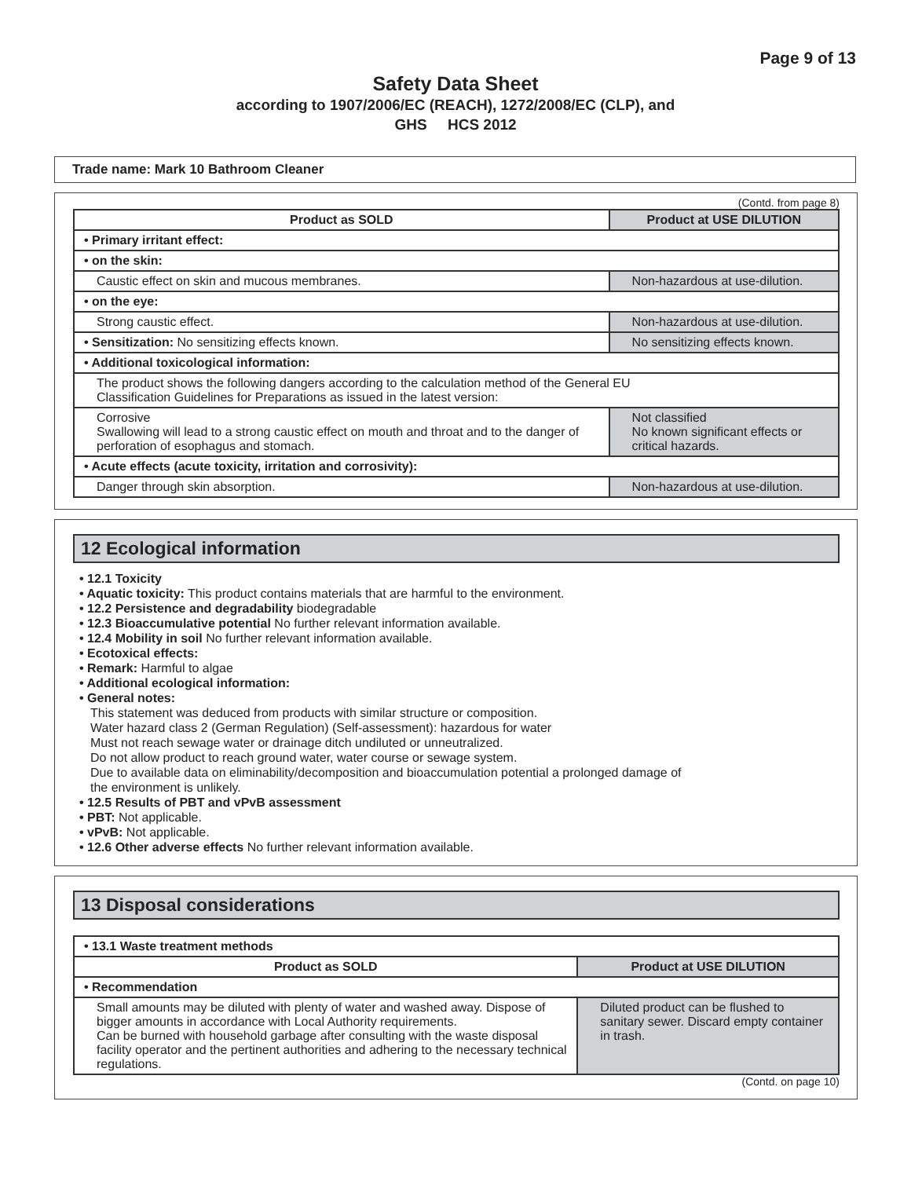Page 9 of 13
Safety Data Sheet
according to 1907/2006/EC (REACH), 1272/2008/EC (CLP), and
GHS HCS 2012
Trade name: Mark 10 Bathroom Cleaner
(Contd. from page 8)
| Product as SOLD | Product at USE DILUTION |
| --- | --- |
| • Primary irritant effect: | |
| • on the skin: | |
| Caustic effect on skin and mucous membranes. | Non-hazardous at use-dilution. |
| • on the eye: | |
| Strong caustic effect. | Non-hazardous at use-dilution. |
| • Sensitization: No sensitizing effects known. | No sensitizing effects known. |
| • Additional toxicological information: | |
| The product shows the following dangers according to the calculation method of the General EU Classification Guidelines for Preparations as issued in the latest version: | |
| Corrosive Swallowing will lead to a strong caustic effect on mouth and throat and to the danger of perforation of esophagus and stomach. | Not classified No known significant effects or critical hazards. |
| • Acute effects (acute toxicity, irritation and corrosivity): | |
| Danger through skin absorption. | Non-hazardous at use-dilution. |
12 Ecological information
• 12.1 Toxicity
• Aquatic toxicity: This product contains materials that are harmful to the environment.
• 12.2 Persistence and degradability biodegradable
• 12.3 Bioaccumulative potential No further relevant information available.
• 12.4 Mobility in soil No further relevant information available.
• Ecotoxical effects:
• Remark: Harmful to algae
• Additional ecological information:
• General notes:
This statement was deduced from products with similar structure or composition.
Water hazard class 2 (German Regulation) (Self-assessment): hazardous for water
Must not reach sewage water or drainage ditch undiluted or unneutralized.
Do not allow product to reach ground water, water course or sewage system.
Due to available data on eliminability/decomposition and bioaccumulation potential a prolonged damage of
the environment is unlikely.
• 12.5 Results of PBT and vPvB assessment
• PBT: Not applicable.
• vPvB: Not applicable.
• 12.6 Other adverse effects No further relevant information available.
13 Disposal considerations
| • 13.1 Waste treatment methods | |
| Product as SOLD | Product at USE DILUTION |
| • Recommendation | |
| Small amounts may be diluted with plenty of water and washed away. Dispose of bigger amounts in accordance with Local Authority requirements. Can be burned with household garbage after consulting with the waste disposal facility operator and the pertinent authorities and adhering to the necessary technical regulations. | Diluted product can be flushed to sanitary sewer. Discard empty container in trash. |
(Contd. on page 10)